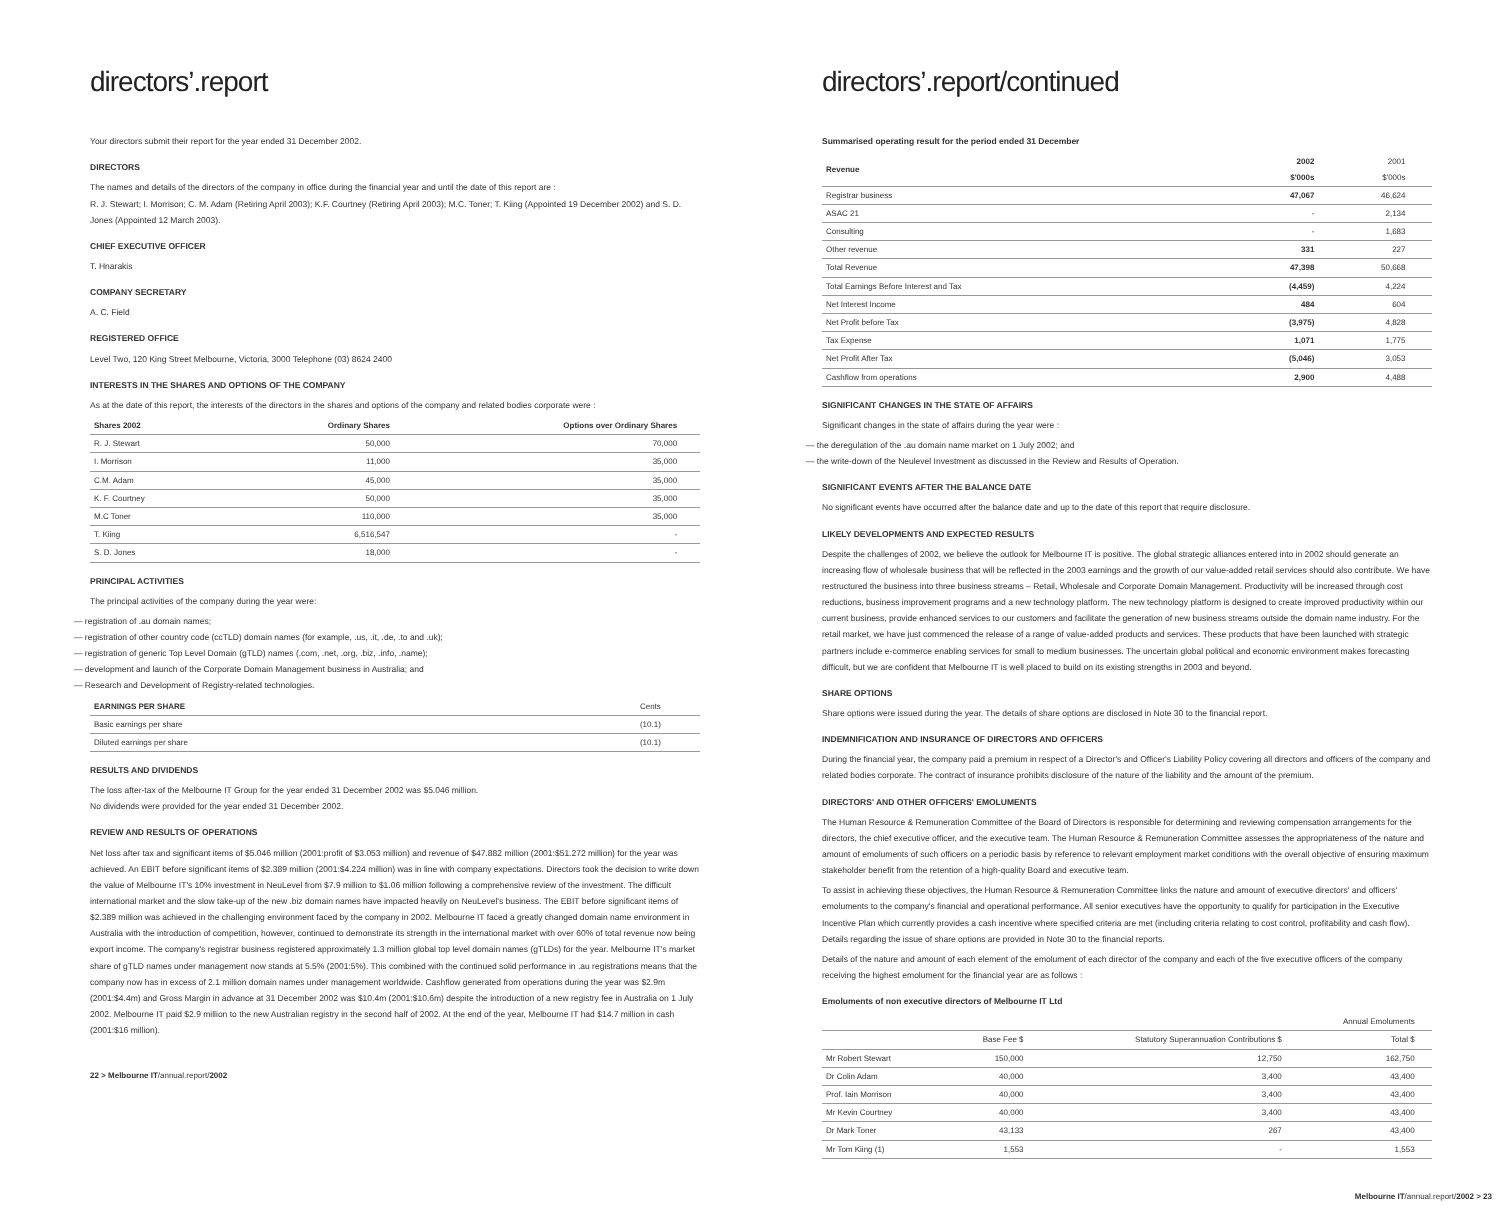directors’.report
Your directors submit their report for the year ended 31 December 2002.
DIRECTORS
The names and details of the directors of the company in office during the financial year and until the date of this report are :
R. J. Stewart; I. Morrison; C. M. Adam (Retiring April 2003); K.F. Courtney (Retiring April 2003); M.C. Toner; T. Kiing (Appointed 19 December 2002) and S. D. Jones (Appointed 12 March 2003).
CHIEF EXECUTIVE OFFICER
T. Hnarakis
COMPANY SECRETARY
A. C. Field
REGISTERED OFFICE
Level Two, 120 King Street Melbourne, Victoria, 3000 Telephone (03) 8624 2400
INTERESTS IN THE SHARES AND OPTIONS OF THE COMPANY
As at the date of this report, the interests of the directors in the shares and options of the company and related bodies corporate were :
| Shares 2002 | Ordinary Shares | Options over Ordinary Shares | |
| --- | --- | --- | --- |
| R. J. Stewart | 50,000 | 70,000 | |
| I. Morrison | 11,000 | 35,000 | |
| C.M. Adam | 45,000 | 35,000 | |
| K. F. Courtney | 50,000 | 35,000 | |
| M.C Toner | 110,000 | 35,000 | |
| T. Kiing | 6,516,547 | - | |
| S. D. Jones | 18,000 | - | |
PRINCIPAL ACTIVITIES
The principal activities of the company during the year were:
— registration of .au domain names;
— registration of other country code (ccTLD) domain names (for example, .us, .it, .de, .to and .uk);
— registration of generic Top Level Domain (gTLD) names (.com, .net, .org, .biz, .info, .name);
— development and launch of the Corporate Domain Management business in Australia; and
— Research and Development of Registry-related technologies.
| EARNINGS PER SHARE | Cents | |
| --- | --- | --- |
| Basic earnings per share | (10.1) | |
| Diluted earnings per share | (10.1) | |
RESULTS AND DIVIDENDS
The loss after-tax of the Melbourne IT Group for the year ended 31 December 2002 was $5.046 million.
No dividends were provided for the year ended 31 December 2002.
REVIEW AND RESULTS OF OPERATIONS
Net loss after tax and significant items of $5.046 million (2001:profit of $3.053 million) and revenue of $47.882 million (2001:$51.272 million) for the year was achieved. An EBIT before significant items of $2.389 million (2001:$4.224 million) was in line with company expectations. Directors took the decision to write down the value of Melbourne IT's 10% investment in NeuLevel from $7.9 million to $1.06 million following a comprehensive review of the investment. The difficult international market and the slow take-up of the new .biz domain names have impacted heavily on NeuLevel's business. The EBIT before significant items of $2.389 million was achieved in the challenging environment faced by the company in 2002. Melbourne IT faced a greatly changed domain name environment in Australia with the introduction of competition, however, continued to demonstrate its strength in the international market with over 60% of total revenue now being export income. The company's registrar business registered approximately 1.3 million global top level domain names (gTLDs) for the year. Melbourne IT's market share of gTLD names under management now stands at 5.5% (2001:5%). This combined with the continued solid performance in .au registrations means that the company now has in excess of 2.1 million domain names under management worldwide. Cashflow generated from operations during the year was $2.9m (2001:$4.4m) and Gross Margin in advance at 31 December 2002 was $10.4m (2001:$10.6m) despite the introduction of a new registry fee in Australia on 1 July 2002. Melbourne IT paid $2.9 million to the new Australian registry in the second half of 2002. At the end of the year, Melbourne IT had $14.7 million in cash (2001:$16 million).
22 > Melbourne IT/annual.report/2002
directors’.report/continued
Summarised operating result for the period ended 31 December
| Revenue | 2002 $'000s | 2001 $'000s | |
| --- | --- | --- | --- |
| Registrar business | 47,067 | 46,624 | |
| ASAC 21 | - | 2,134 | |
| Consulting | - | 1,683 | |
| Other revenue | 331 | 227 | |
| Total Revenue | 47,398 | 50,668 | |
| Total Earnings Before Interest and Tax | (4,459) | 4,224 | |
| Net Interest Income | 484 | 604 | |
| Net Profit before Tax | (3,975) | 4,828 | |
| Tax Expense | 1,071 | 1,775 | |
| Net Profit After Tax | (5,046) | 3,053 | |
| Cashflow from operations | 2,900 | 4,488 | |
SIGNIFICANT CHANGES IN THE STATE OF AFFAIRS
Significant changes in the state of affairs during the year were :
— the deregulation of the .au domain name market on 1 July 2002; and
— the write-down of the Neulevel Investment as discussed in the Review and Results of Operation.
SIGNIFICANT EVENTS AFTER THE BALANCE DATE
No significant events have occurred after the balance date and up to the date of this report that require disclosure.
LIKELY DEVELOPMENTS AND EXPECTED RESULTS
Despite the challenges of 2002, we believe the outlook for Melbourne IT is positive. The global strategic alliances entered into in 2002 should generate an increasing flow of wholesale business that will be reflected in the 2003 earnings and the growth of our value-added retail services should also contribute. We have restructured the business into three business streams – Retail, Wholesale and Corporate Domain Management. Productivity will be increased through cost reductions, business improvement programs and a new technology platform. The new technology platform is designed to create improved productivity within our current business, provide enhanced services to our customers and facilitate the generation of new business streams outside the domain name industry. For the retail market, we have just commenced the release of a range of value-added products and services. These products that have been launched with strategic partners include e-commerce enabling services for small to medium businesses. The uncertain global political and economic environment makes forecasting difficult, but we are confident that Melbourne IT is well placed to build on its existing strengths in 2003 and beyond.
SHARE OPTIONS
Share options were issued during the year. The details of share options are disclosed in Note 30 to the financial report.
INDEMNIFICATION AND INSURANCE OF DIRECTORS AND OFFICERS
During the financial year, the company paid a premium in respect of a Director's and Officer's Liability Policy covering all directors and officers of the company and related bodies corporate. The contract of insurance prohibits disclosure of the nature of the liability and the amount of the premium.
DIRECTORS' AND OTHER OFFICERS' EMOLUMENTS
The Human Resource & Remuneration Committee of the Board of Directors is responsible for determining and reviewing compensation arrangements for the directors, the chief executive officer, and the executive team. The Human Resource & Remuneration Committee assesses the appropriateness of the nature and amount of emoluments of such officers on a periodic basis by reference to relevant employment market conditions with the overall objective of ensuring maximum stakeholder benefit from the retention of a high-quality Board and executive team.
To assist in achieving these objectives, the Human Resource & Remuneration Committee links the nature and amount of executive directors' and officers' emoluments to the company's financial and operational performance. All senior executives have the opportunity to qualify for participation in the Executive Incentive Plan which currently provides a cash incentive where specified criteria are met (including criteria relating to cost control, profitability and cash flow). Details regarding the issue of share options are provided in Note 30 to the financial reports.
Details of the nature and amount of each element of the emolument of each director of the company and each of the five executive officers of the company receiving the highest emolument for the financial year are as follows :
Emoluments of non executive directors of Melbourne IT Ltd
| | | | Annual Emoluments | |
| --- | --- | --- | --- | --- |
| | Base Fee $ | Statutory Superannuation Contributions $ | Total $ | |
| Mr Robert Stewart | 150,000 | 12,750 | 162,750 | |
| Dr Colin Adam | 40,000 | 3,400 | 43,400 | |
| Prof. Iain Morrison | 40,000 | 3,400 | 43,400 | |
| Mr Kevin Courtney | 40,000 | 3,400 | 43,400 | |
| Dr Mark Toner | 43,133 | 267 | 43,400 | |
| Mr Tom Kiing (1) | 1,553 | - | 1,553 | |
Melbourne IT/annual.report/2002 > 23